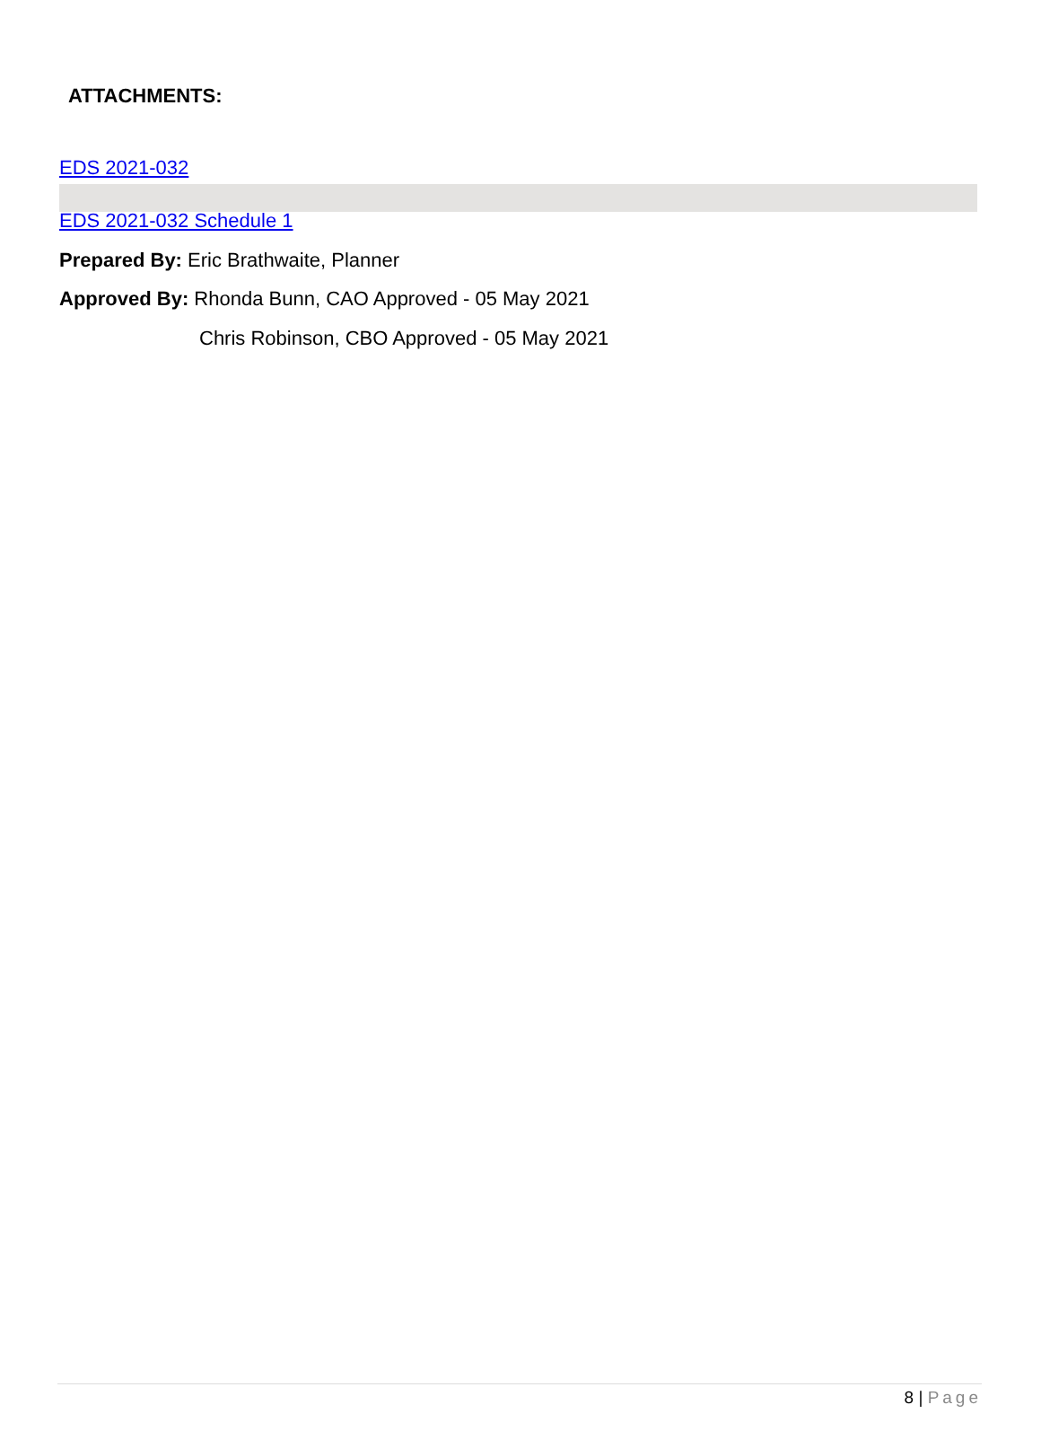ATTACHMENTS:
EDS 2021-032
EDS 2021-032 Schedule 1
Prepared By: Eric Brathwaite, Planner
Approved By: Rhonda Bunn, CAO Approved - 05 May 2021
Chris Robinson, CBO Approved - 05 May 2021
8 | Page